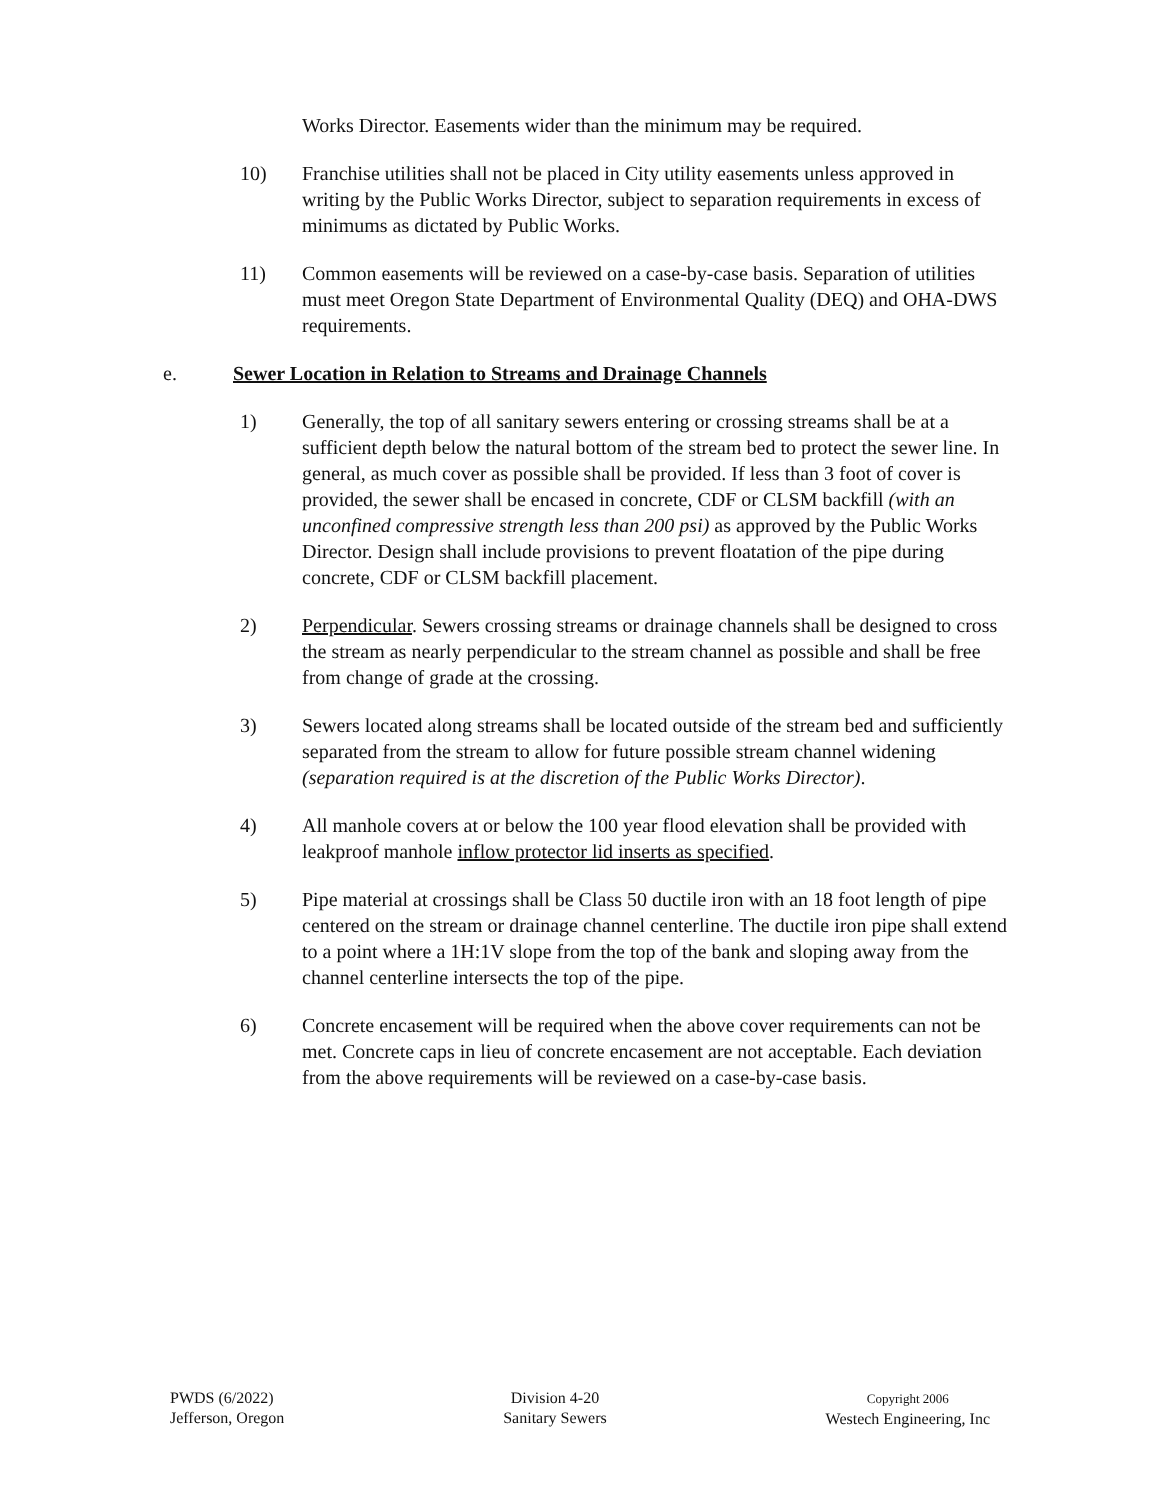Works Director. Easements wider than the minimum may be required.
10) Franchise utilities shall not be placed in City utility easements unless approved in writing by the Public Works Director, subject to separation requirements in excess of minimums as dictated by Public Works.
11) Common easements will be reviewed on a case-by-case basis. Separation of utilities must meet Oregon State Department of Environmental Quality (DEQ) and OHA-DWS requirements.
e. Sewer Location in Relation to Streams and Drainage Channels
1) Generally, the top of all sanitary sewers entering or crossing streams shall be at a sufficient depth below the natural bottom of the stream bed to protect the sewer line. In general, as much cover as possible shall be provided. If less than 3 foot of cover is provided, the sewer shall be encased in concrete, CDF or CLSM backfill (with an unconfined compressive strength less than 200 psi) as approved by the Public Works Director. Design shall include provisions to prevent floatation of the pipe during concrete, CDF or CLSM backfill placement.
2) Perpendicular. Sewers crossing streams or drainage channels shall be designed to cross the stream as nearly perpendicular to the stream channel as possible and shall be free from change of grade at the crossing.
3) Sewers located along streams shall be located outside of the stream bed and sufficiently separated from the stream to allow for future possible stream channel widening (separation required is at the discretion of the Public Works Director).
4) All manhole covers at or below the 100 year flood elevation shall be provided with leakproof manhole inflow protector lid inserts as specified.
5) Pipe material at crossings shall be Class 50 ductile iron with an 18 foot length of pipe centered on the stream or drainage channel centerline. The ductile iron pipe shall extend to a point where a 1H:1V slope from the top of the bank and sloping away from the channel centerline intersects the top of the pipe.
6) Concrete encasement will be required when the above cover requirements can not be met. Concrete caps in lieu of concrete encasement are not acceptable. Each deviation from the above requirements will be reviewed on a case-by-case basis.
PWDS (6/2022)
Jefferson, Oregon
Division 4-20
Sanitary Sewers
Copyright 2006
Westech Engineering, Inc